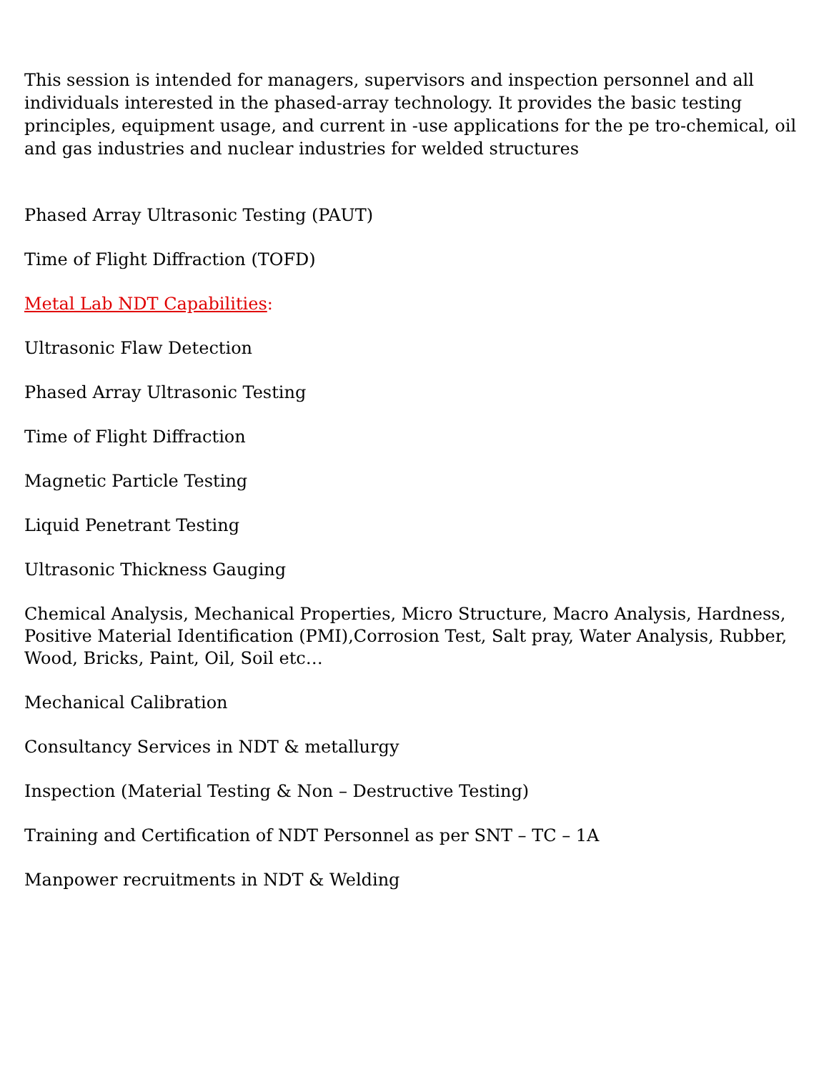This session is intended for managers, supervisors and inspection personnel and all individuals interested in the phased-array technology. It provides the basic testing principles, equipment usage, and current in -use applications for the pe tro-chemical, oil and gas industries and nuclear industries for welded structures
Phased Array Ultrasonic Testing (PAUT)
Time of Flight Diffraction (TOFD)
Metal Lab NDT Capabilities:
Ultrasonic Flaw Detection
Phased Array Ultrasonic Testing
Time of Flight Diffraction
Magnetic Particle Testing
Liquid Penetrant Testing
Ultrasonic Thickness Gauging
Chemical Analysis, Mechanical Properties, Micro Structure, Macro Analysis, Hardness, Positive Material Identification (PMI),Corrosion Test, Salt pray, Water Analysis, Rubber, Wood, Bricks, Paint, Oil, Soil etc…
Mechanical Calibration
Consultancy Services in NDT & metallurgy
Inspection (Material Testing & Non – Destructive Testing)
Training and Certification of NDT Personnel as per SNT – TC – 1A
Manpower recruitments in NDT & Welding